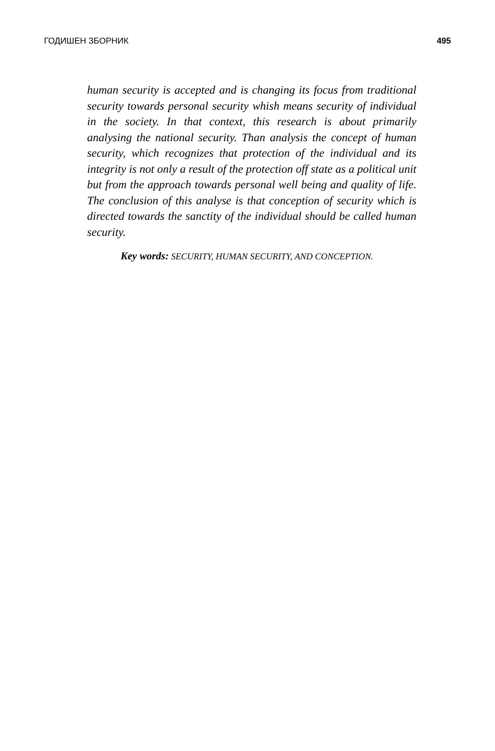ГОДИШЕН ЗБОРНИК 495
human security is accepted and is changing its focus from traditional security towards personal security whish means security of individual in the society. In that context, this research is about primarily analysing the national security. Than analysis the concept of human security, which recognizes that protection of the individual and its integrity is not only a result of the protection off state as a political unit but from the approach towards personal well being and quality of life. The conclusion of this analyse is that conception of security which is directed towards the sanctity of the individual should be called human security.
Key words: SECURITY, HUMAN SECURITY, AND CONCEPTION.